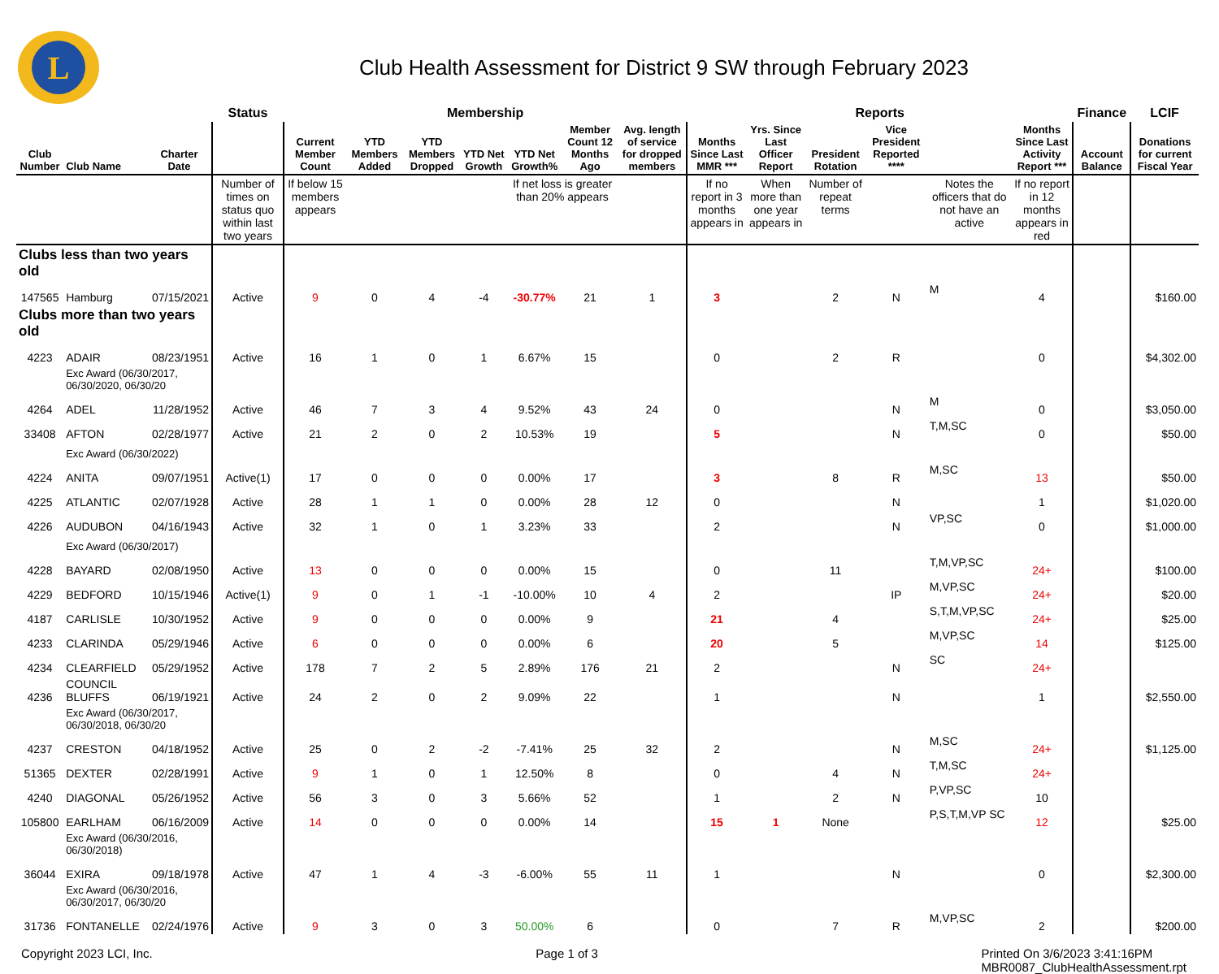L
Club Health Assessment for District 9 SW through February 2023
| | | | Status | Membership | | | | | | | Reports | | | | | | Finance | LCIF |
| --- | --- | --- | --- | --- | --- | --- | --- | --- | --- | --- | --- | --- | --- | --- | --- | --- | --- | --- |
| Club Number | Club Name | Charter Date | | Current Member Count | YTD Members Added | YTD Members Dropped | YTD Net Growth | YTD Net Growth% | Member Count 12 Months Ago | Avg. length of service for dropped members | Months Since Last MMR *** | Yrs. Since Last Officer Report | President Rotation | Vice President Reported **** | | Months Since Last Activity Report *** | Account Balance | Donations for current Fiscal Year |
| | | | Number of times on status quo within last two years | If below 15 members appears | | | | If net loss is greater than 20% appears | | | If no report in 3 months appears in | When more than one year appears in | Number of repeat terms | | Notes the officers that do not have an active | If no report in 12 months appears in red | | |
| Clubs less than two years old | | | | | | | | | | | | | | | | | | |
| 147565 | Hamburg | 07/15/2021 | Active | 9 | 0 | 4 | -4 | -30.77% | 21 | 1 | 3 | | 2 | N | M | 4 | | $160.00 |
| Clubs more than two years old | | | | | | | | | | | | | | | | | | |
| 4223 | ADAIR | 08/23/1951 | Active | 16 | 1 | 0 | 1 | 6.67% | 15 | | 0 | | 2 | R | | 0 | | $4,302.00 |
| | Exc Award (06/30/2017, 06/30/2020, 06/30/20 | | | | | | | | | | | | | | | | | |
| 4264 | ADEL | 11/28/1952 | Active | 46 | 7 | 3 | 4 | 9.52% | 43 | 24 | 0 | | | N | M | 0 | | $3,050.00 |
| 33408 | AFTON | 02/28/1977 | Active | 21 | 2 | 0 | 2 | 10.53% | 19 | | 5 | | | N | T,M,SC | 0 | | $50.00 |
| | Exc Award (06/30/2022) | | | | | | | | | | | | | | | | | |
| 4224 | ANITA | 09/07/1951 | Active(1) | 17 | 0 | 0 | 0 | 0.00% | 17 | | 3 | | 8 | R | M,SC | 13 | | $50.00 |
| 4225 | ATLANTIC | 02/07/1928 | Active | 28 | 1 | 1 | 0 | 0.00% | 28 | 12 | 0 | | | N | | 1 | | $1,020.00 |
| 4226 | AUDUBON | 04/16/1943 | Active | 32 | 1 | 0 | 1 | 3.23% | 33 | | 2 | | | N | VP,SC | 0 | | $1,000.00 |
| | Exc Award (06/30/2017) | | | | | | | | | | | | | | | | | |
| 4228 | BAYARD | 02/08/1950 | Active | 13 | 0 | 0 | 0 | 0.00% | 15 | | 0 | | 11 | | T,M,VP,SC | 24+ | | $100.00 |
| 4229 | BEDFORD | 10/15/1946 | Active(1) | 9 | 0 | 1 | -1 | -10.00% | 10 | 4 | 2 | | | IP | M,VP,SC | 24+ | | $20.00 |
| 4187 | CARLISLE | 10/30/1952 | Active | 9 | 0 | 0 | 0 | 0.00% | 9 | | 21 | | 4 | | S,T,M,VP,SC | 24+ | | $25.00 |
| 4233 | CLARINDA | 05/29/1946 | Active | 6 | 0 | 0 | 0 | 0.00% | 6 | | 20 | | 5 | | M,VP,SC | 14 | | $125.00 |
| 4234 | CLEARFIELD | 05/29/1952 | Active | 178 | 7 | 2 | 5 | 2.89% | 176 | 21 | 2 | | | N | SC | 24+ | | |
| 4236 | COUNCIL BLUFFS | 06/19/1921 | Active | 24 | 2 | 0 | 2 | 9.09% | 22 | | 1 | | | N | | 1 | | $2,550.00 |
| | Exc Award (06/30/2017, 06/30/2018, 06/30/20 | | | | | | | | | | | | | | | | | |
| 4237 | CRESTON | 04/18/1952 | Active | 25 | 0 | 2 | -2 | -7.41% | 25 | 32 | 2 | | | N | M,SC | 24+ | | $1,125.00 |
| 51365 | DEXTER | 02/28/1991 | Active | 9 | 1 | 0 | 1 | 12.50% | 8 | | 0 | | 4 | N | T,M,SC | 24+ | | |
| 4240 | DIAGONAL | 05/26/1952 | Active | 56 | 3 | 0 | 3 | 5.66% | 52 | | 1 | | 2 | N | P,VP,SC | 10 | | |
| 105800 | EARLHAM | 06/16/2009 | Active | 14 | 0 | 0 | 0 | 0.00% | 14 | | 15 | 1 | None | | P,S,T,M,VP SC | 12 | | $25.00 |
| | Exc Award (06/30/2016, 06/30/2018) | | | | | | | | | | | | | | | | | |
| 36044 | EXIRA | 09/18/1978 | Active | 47 | 1 | 4 | -3 | -6.00% | 55 | 11 | 1 | | | N | | 0 | | $2,300.00 |
| | Exc Award (06/30/2016, 06/30/2017, 06/30/20 | | | | | | | | | | | | | | | | | |
| 31736 | FONTANELLE | 02/24/1976 | Active | 9 | 3 | 0 | 3 | 50.00% | 6 | | 0 | | 7 | R | M,VP,SC | 2 | | $200.00 |
Copyright 2023 LCI, Inc. Page 1 of 3 Printed On 3/6/2023 3:41:16PM
MBR0087_ClubHealthAssessment.rpt